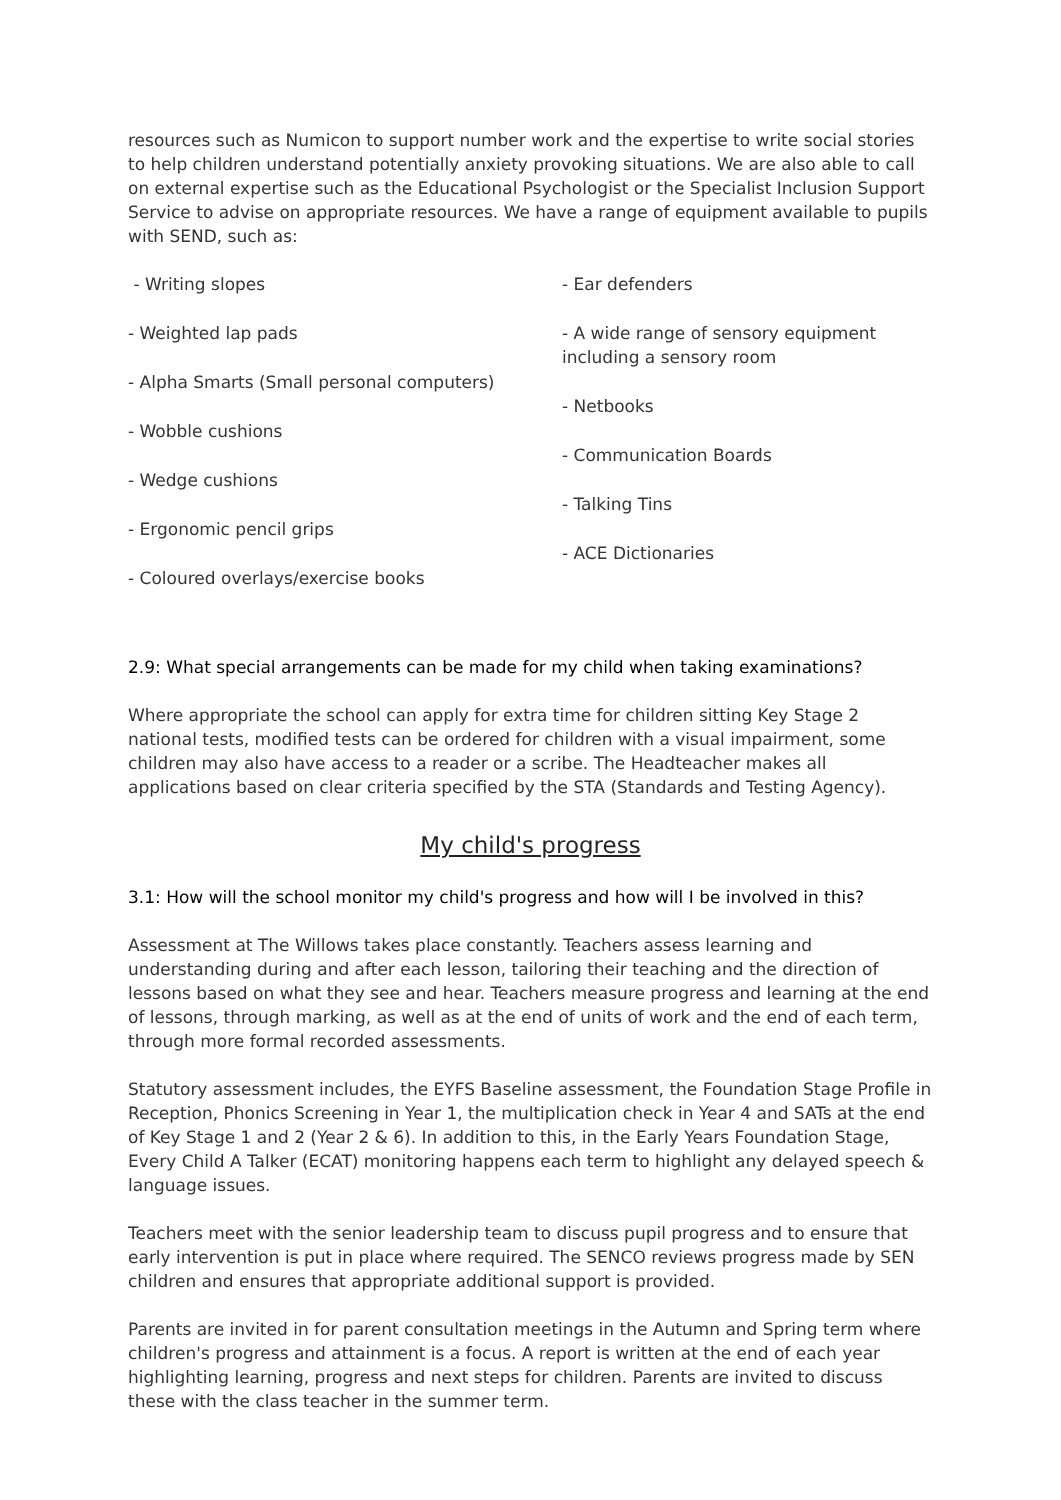resources such as Numicon to support number work and the expertise to write social stories to help children understand potentially anxiety provoking situations. We are also able to call on external expertise such as the Educational Psychologist or the Specialist Inclusion Support Service to advise on appropriate resources. We have a range of equipment available to pupils with SEND, such as:
- Writing slopes
- Weighted lap pads
- Alpha Smarts (Small personal computers)
- Wobble cushions
- Wedge cushions
- Ergonomic pencil grips
- Coloured overlays/exercise books
- Ear defenders
- A wide range of sensory equipment including a sensory room
- Netbooks
- Communication Boards
- Talking Tins
- ACE Dictionaries
2.9: What special arrangements can be made for my child when taking examinations?
Where appropriate the school can apply for extra time for children sitting Key Stage 2 national tests, modified tests can be ordered for children with a visual impairment, some children may also have access to a reader or a scribe. The Headteacher makes all applications based on clear criteria specified by the STA (Standards and Testing Agency).
My child's progress
3.1: How will the school monitor my child's progress and how will I be involved in this?
Assessment at The Willows takes place constantly. Teachers assess learning and understanding during and after each lesson, tailoring their teaching and the direction of lessons based on what they see and hear. Teachers measure progress and learning at the end of lessons, through marking, as well as at the end of units of work and the end of each term, through more formal recorded assessments.
Statutory assessment includes, the EYFS Baseline assessment, the Foundation Stage Profile in Reception, Phonics Screening in Year 1, the multiplication check in Year 4 and SATs at the end of Key Stage 1 and 2 (Year 2 & 6). In addition to this, in the Early Years Foundation Stage, Every Child A Talker (ECAT) monitoring happens each term to highlight any delayed speech & language issues.
Teachers meet with the senior leadership team to discuss pupil progress and to ensure that early intervention is put in place where required. The SENCO reviews progress made by SEN children and ensures that appropriate additional support is provided.
Parents are invited in for parent consultation meetings in the Autumn and Spring term where children's progress and attainment is a focus. A report is written at the end of each year highlighting learning, progress and next steps for children. Parents are invited to discuss these with the class teacher in the summer term.